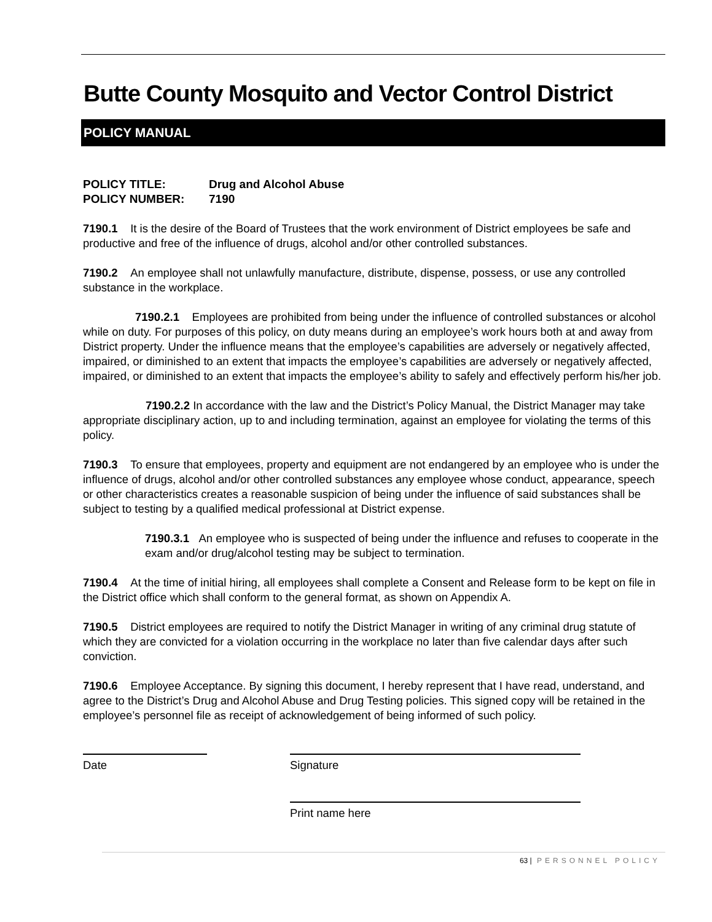Butte County Mosquito and Vector Control District
POLICY MANUAL
POLICY TITLE: Drug and Alcohol Abuse
POLICY NUMBER: 7190
7190.1 It is the desire of the Board of Trustees that the work environment of District employees be safe and productive and free of the influence of drugs, alcohol and/or other controlled substances.
7190.2 An employee shall not unlawfully manufacture, distribute, dispense, possess, or use any controlled substance in the workplace.
7190.2.1 Employees are prohibited from being under the influence of controlled substances or alcohol while on duty. For purposes of this policy, on duty means during an employee’s work hours both at and away from District property. Under the influence means that the employee’s capabilities are adversely or negatively affected, impaired, or diminished to an extent that impacts the employee’s capabilities are adversely or negatively affected, impaired, or diminished to an extent that impacts the employee’s ability to safely and effectively perform his/her job.
7190.2.2 In accordance with the law and the District’s Policy Manual, the District Manager may take appropriate disciplinary action, up to and including termination, against an employee for violating the terms of this policy.
7190.3 To ensure that employees, property and equipment are not endangered by an employee who is under the influence of drugs, alcohol and/or other controlled substances any employee whose conduct, appearance, speech or other characteristics creates a reasonable suspicion of being under the influence of said substances shall be subject to testing by a qualified medical professional at District expense.
7190.3.1 An employee who is suspected of being under the influence and refuses to cooperate in the exam and/or drug/alcohol testing may be subject to termination.
7190.4 At the time of initial hiring, all employees shall complete a Consent and Release form to be kept on file in the District office which shall conform to the general format, as shown on Appendix A.
7190.5 District employees are required to notify the District Manager in writing of any criminal drug statute of which they are convicted for a violation occurring in the workplace no later than five calendar days after such conviction.
7190.6 Employee Acceptance. By signing this document, I hereby represent that I have read, understand, and agree to the District’s Drug and Alcohol Abuse and Drug Testing policies. This signed copy will be retained in the employee’s personnel file as receipt of acknowledgement of being informed of such policy.
Date Signature
Print name here
63 | PERSONNEL POLICY